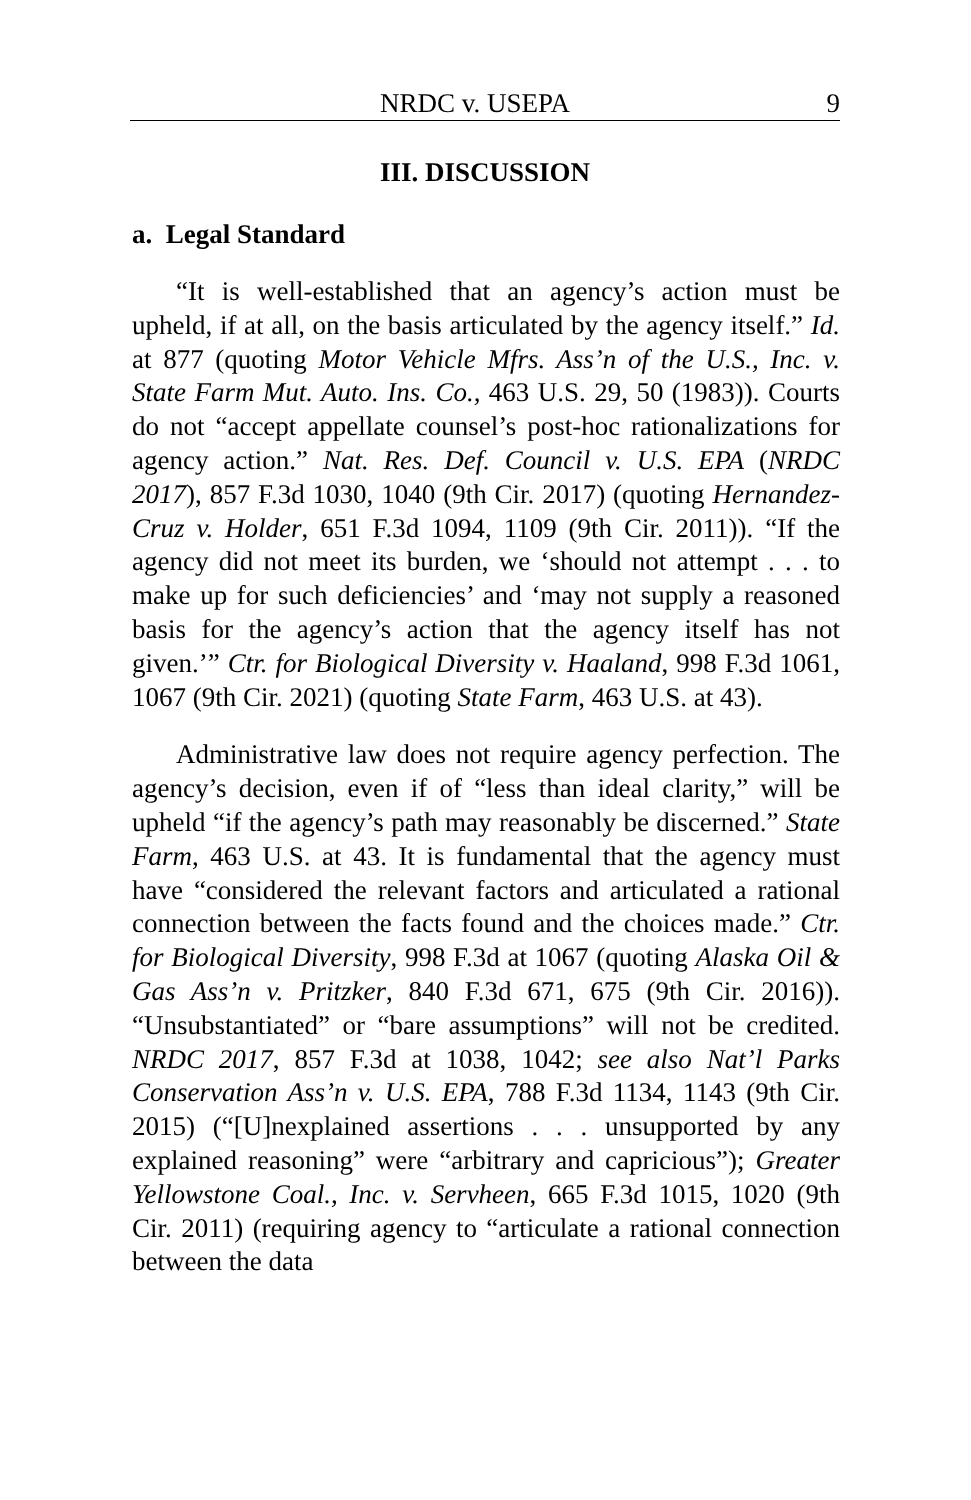NRDC v. USEPA 9
III. DISCUSSION
a. Legal Standard
“It is well-established that an agency’s action must be upheld, if at all, on the basis articulated by the agency itself.” Id. at 877 (quoting Motor Vehicle Mfrs. Ass’n of the U.S., Inc. v. State Farm Mut. Auto. Ins. Co., 463 U.S. 29, 50 (1983)). Courts do not “accept appellate counsel’s post-hoc rationalizations for agency action.” Nat. Res. Def. Council v. U.S. EPA (NRDC 2017), 857 F.3d 1030, 1040 (9th Cir. 2017) (quoting Hernandez-Cruz v. Holder, 651 F.3d 1094, 1109 (9th Cir. 2011)). “If the agency did not meet its burden, we ‘should not attempt . . . to make up for such deficiencies’ and ‘may not supply a reasoned basis for the agency’s action that the agency itself has not given.’” Ctr. for Biological Diversity v. Haaland, 998 F.3d 1061, 1067 (9th Cir. 2021) (quoting State Farm, 463 U.S. at 43).
Administrative law does not require agency perfection. The agency’s decision, even if of “less than ideal clarity,” will be upheld “if the agency’s path may reasonably be discerned.” State Farm, 463 U.S. at 43. It is fundamental that the agency must have “considered the relevant factors and articulated a rational connection between the facts found and the choices made.” Ctr. for Biological Diversity, 998 F.3d at 1067 (quoting Alaska Oil & Gas Ass’n v. Pritzker, 840 F.3d 671, 675 (9th Cir. 2016)). “Unsubstantiated” or “bare assumptions” will not be credited. NRDC 2017, 857 F.3d at 1038, 1042; see also Nat’l Parks Conservation Ass’n v. U.S. EPA, 788 F.3d 1134, 1143 (9th Cir. 2015) (“[U]nexplained assertions . . . unsupported by any explained reasoning” were “arbitrary and capricious”); Greater Yellowstone Coal., Inc. v. Servheen, 665 F.3d 1015, 1020 (9th Cir. 2011) (requiring agency to “articulate a rational connection between the data